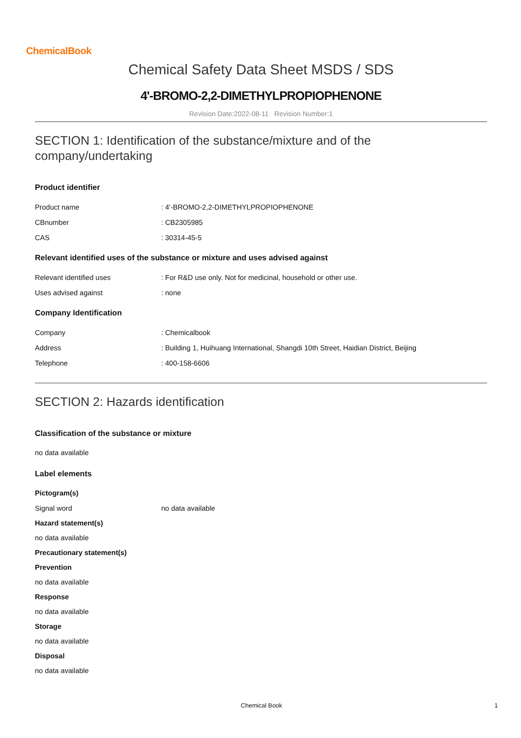ChemicalBook
Chemical Safety Data Sheet MSDS / SDS
4'-BROMO-2,2-DIMETHYLPROPIOPHENONE
Revision Date:2022-08-11 Revision Number:1
SECTION 1: Identification of the substance/mixture and of the company/undertaking
Product identifier
| Product name | : 4'-BROMO-2,2-DIMETHYLPROPIOPHENONE |
| CBnumber | : CB2305985 |
| CAS | : 30314-45-5 |
Relevant identified uses of the substance or mixture and uses advised against
| Relevant identified uses | : For R&D use only. Not for medicinal, household or other use. |
| Uses advised against | : none |
Company Identification
| Company | : Chemicalbook |
| Address | : Building 1, Huihuang International, Shangdi 10th Street, Haidian District, Beijing |
| Telephone | : 400-158-6606 |
SECTION 2: Hazards identification
Classification of the substance or mixture
no data available
Label elements
Pictogram(s)
| Signal word | no data available |
Hazard statement(s)
no data available
Precautionary statement(s)
Prevention
no data available
Response
no data available
Storage
no data available
Disposal
no data available
Chemical Book 1